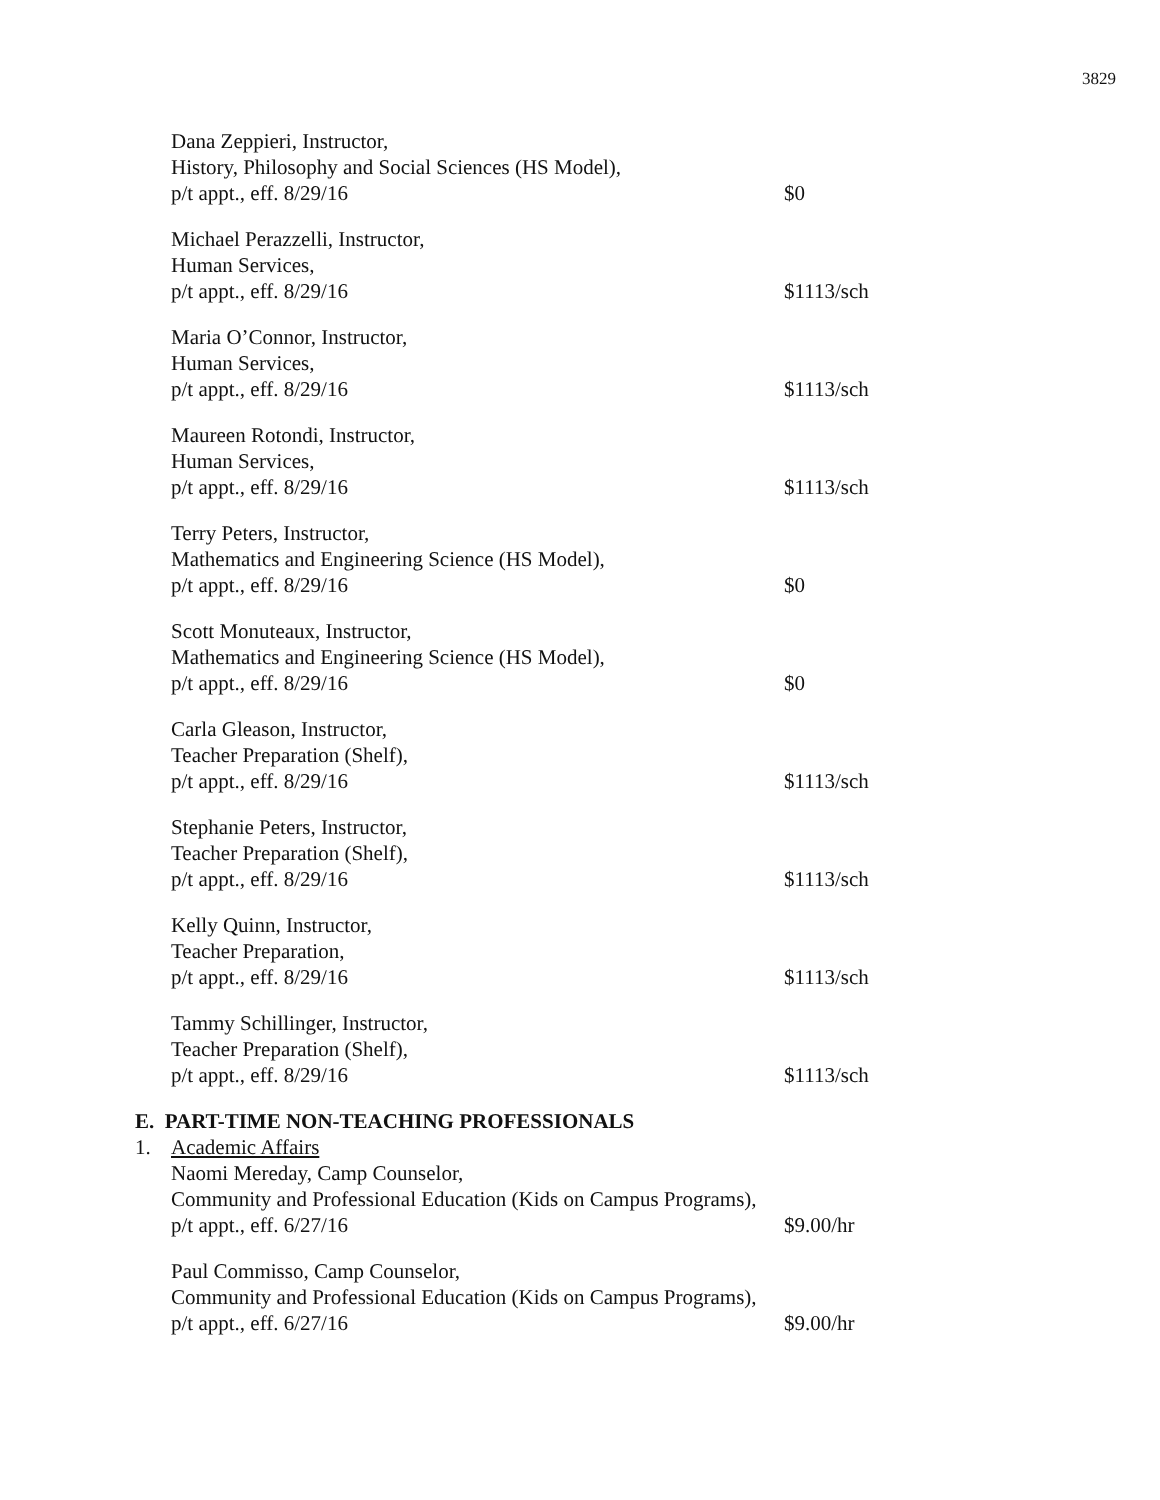3829
Dana Zeppieri, Instructor,
History, Philosophy and Social Sciences (HS Model),
p/t appt., eff. 8/29/16 $0
Michael Perazzelli, Instructor,
Human Services,
p/t appt., eff. 8/29/16 $1113/sch
Maria O’Connor, Instructor,
Human Services,
p/t appt., eff. 8/29/16 $1113/sch
Maureen Rotondi, Instructor,
Human Services,
p/t appt., eff. 8/29/16 $1113/sch
Terry Peters, Instructor,
Mathematics and Engineering Science (HS Model),
p/t appt., eff. 8/29/16 $0
Scott Monuteaux, Instructor,
Mathematics and Engineering Science (HS Model),
p/t appt., eff. 8/29/16 $0
Carla Gleason, Instructor,
Teacher Preparation (Shelf),
p/t appt., eff. 8/29/16 $1113/sch
Stephanie Peters, Instructor,
Teacher Preparation (Shelf),
p/t appt., eff. 8/29/16 $1113/sch
Kelly Quinn, Instructor,
Teacher Preparation,
p/t appt., eff. 8/29/16 $1113/sch
Tammy Schillinger, Instructor,
Teacher Preparation (Shelf),
p/t appt., eff. 8/29/16 $1113/sch
E. PART-TIME NON-TEACHING PROFESSIONALS
1. Academic Affairs
Naomi Mereday, Camp Counselor,
Community and Professional Education (Kids on Campus Programs),
p/t appt., eff. 6/27/16 $9.00/hr
Paul Commisso, Camp Counselor,
Community and Professional Education (Kids on Campus Programs),
p/t appt., eff. 6/27/16 $9.00/hr